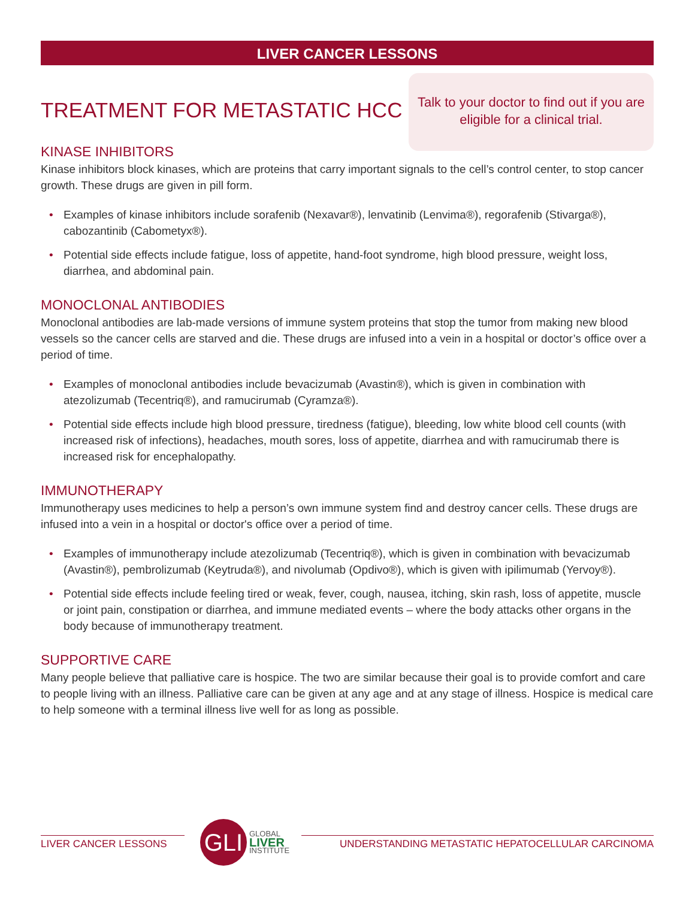LIVER CANCER LESSONS
TREATMENT FOR METASTATIC HCC
Talk to your doctor to find out if you are eligible for a clinical trial.
KINASE INHIBITORS
Kinase inhibitors block kinases, which are proteins that carry important signals to the cell’s control center, to stop cancer growth. These drugs are given in pill form.
• Examples of kinase inhibitors include sorafenib (Nexavar®), lenvatinib (Lenvima®), regorafenib (Stivarga®), cabozantinib (Cabometyx®).
• Potential side effects include fatigue, loss of appetite, hand-foot syndrome, high blood pressure, weight loss, diarrhea, and abdominal pain.
MONOCLONAL ANTIBODIES
Monoclonal antibodies are lab-made versions of immune system proteins that stop the tumor from making new blood vessels so the cancer cells are starved and die. These drugs are infused into a vein in a hospital or doctor’s office over a period of time.
• Examples of monoclonal antibodies include bevacizumab (Avastin®), which is given in combination with atezolizumab (Tecentriq®), and ramucirumab (Cyramza®).
• Potential side effects include high blood pressure, tiredness (fatigue), bleeding, low white blood cell counts (with increased risk of infections), headaches, mouth sores, loss of appetite, diarrhea and with ramucirumab there is increased risk for encephalopathy.
IMMUNOTHERAPY
Immunotherapy uses medicines to help a person’s own immune system find and destroy cancer cells. These drugs are infused into a vein in a hospital or doctor's office over a period of time.
• Examples of immunotherapy include atezolizumab (Tecentriq®), which is given in combination with bevacizumab (Avastin®), pembrolizumab (Keytruda®), and nivolumab (Opdivo®), which is given with ipilimumab (Yervoy®).
• Potential side effects include feeling tired or weak, fever, cough, nausea, itching, skin rash, loss of appetite, muscle or joint pain, constipation or diarrhea, and immune mediated events – where the body attacks other organs in the body because of immunotherapy treatment.
SUPPORTIVE CARE
Many people believe that palliative care is hospice. The two are similar because their goal is to provide comfort and care to people living with an illness. Palliative care can be given at any age and at any stage of illness. Hospice is medical care to help someone with a terminal illness live well for as long as possible.
LIVER CANCER LESSONS
GLI
GLOBAL
LIVER
INSTITUTE
UNDERSTANDING METASTATIC HEPATOCELLULAR CARCINOMA